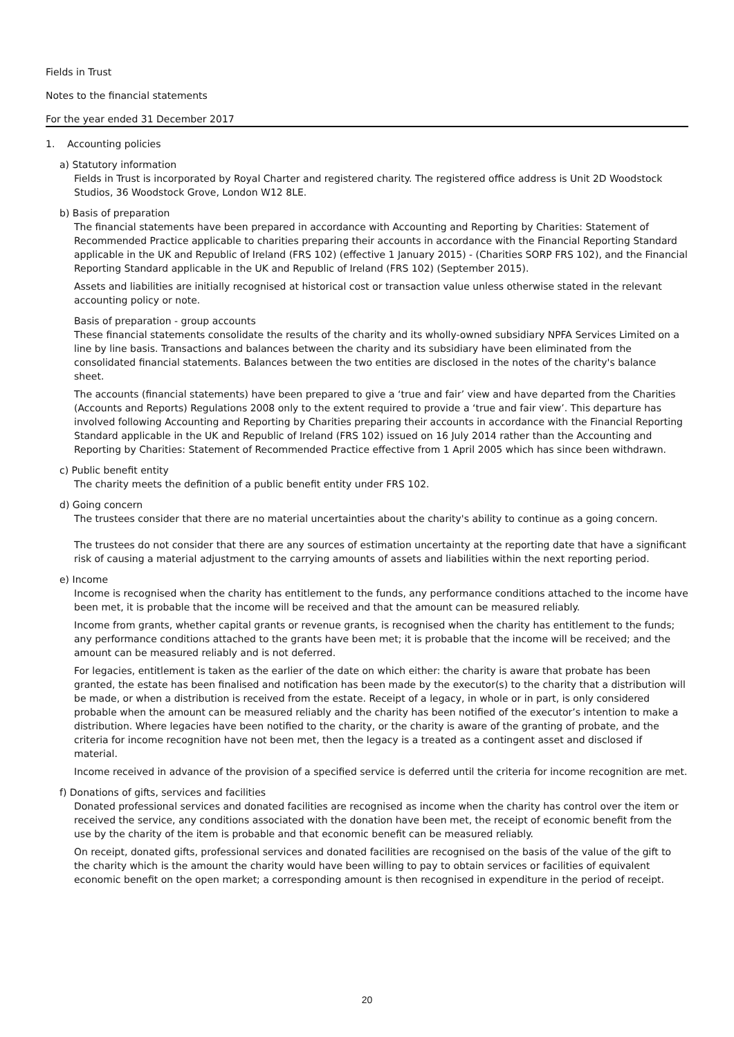Fields in Trust
Notes to the financial statements
For the year ended 31 December 2017
1. Accounting policies
a) Statutory information
Fields in Trust is incorporated by Royal Charter and registered charity. The registered office address is Unit 2D Woodstock Studios, 36 Woodstock Grove, London W12 8LE.
b) Basis of preparation
The financial statements have been prepared in accordance with Accounting and Reporting by Charities: Statement of Recommended Practice applicable to charities preparing their accounts in accordance with the Financial Reporting Standard applicable in the UK and Republic of Ireland (FRS 102) (effective 1 January 2015) - (Charities SORP FRS 102), and the Financial Reporting Standard applicable in the UK and Republic of Ireland (FRS 102) (September 2015).
Assets and liabilities are initially recognised at historical cost or transaction value unless otherwise stated in the relevant accounting policy or note.
Basis of preparation - group accounts
These financial statements consolidate the results of the charity and its wholly-owned subsidiary NPFA Services Limited on a line by line basis. Transactions and balances between the charity and its subsidiary have been eliminated from the consolidated financial statements. Balances between the two entities are disclosed in the notes of the charity's balance sheet.
The accounts (financial statements) have been prepared to give a ‘true and fair’ view and have departed from the Charities (Accounts and Reports) Regulations 2008 only to the extent required to provide a ‘true and fair view’. This departure has involved following Accounting and Reporting by Charities preparing their accounts in accordance with the Financial Reporting Standard applicable in the UK and Republic of Ireland (FRS 102) issued on 16 July 2014 rather than the Accounting and Reporting by Charities: Statement of Recommended Practice effective from 1 April 2005 which has since been withdrawn.
c) Public benefit entity
The charity meets the definition of a public benefit entity under FRS 102.
d) Going concern
The trustees consider that there are no material uncertainties about the charity's ability to continue as a going concern.
The trustees do not consider that there are any sources of estimation uncertainty at the reporting date that have a significant risk of causing a material adjustment to the carrying amounts of assets and liabilities within the next reporting period.
e) Income
Income is recognised when the charity has entitlement to the funds, any performance conditions attached to the income have been met, it is probable that the income will be received and that the amount can be measured reliably.
Income from grants, whether capital grants or revenue grants, is recognised when the charity has entitlement to the funds; any performance conditions attached to the grants have been met; it is probable that the income will be received; and the amount can be measured reliably and is not deferred.
For legacies, entitlement is taken as the earlier of the date on which either: the charity is aware that probate has been granted, the estate has been finalised and notification has been made by the executor(s) to the charity that a distribution will be made, or when a distribution is received from the estate. Receipt of a legacy, in whole or in part, is only considered probable when the amount can be measured reliably and the charity has been notified of the executor’s intention to make a distribution. Where legacies have been notified to the charity, or the charity is aware of the granting of probate, and the criteria for income recognition have not been met, then the legacy is a treated as a contingent asset and disclosed if material.
Income received in advance of the provision of a specified service is deferred until the criteria for income recognition are met.
f) Donations of gifts, services and facilities
Donated professional services and donated facilities are recognised as income when the charity has control over the item or received the service, any conditions associated with the donation have been met, the receipt of economic benefit from the use by the charity of the item is probable and that economic benefit can be measured reliably.
On receipt, donated gifts, professional services and donated facilities are recognised on the basis of the value of the gift to the charity which is the amount the charity would have been willing to pay to obtain services or facilities of equivalent economic benefit on the open market; a corresponding amount is then recognised in expenditure in the period of receipt.
20